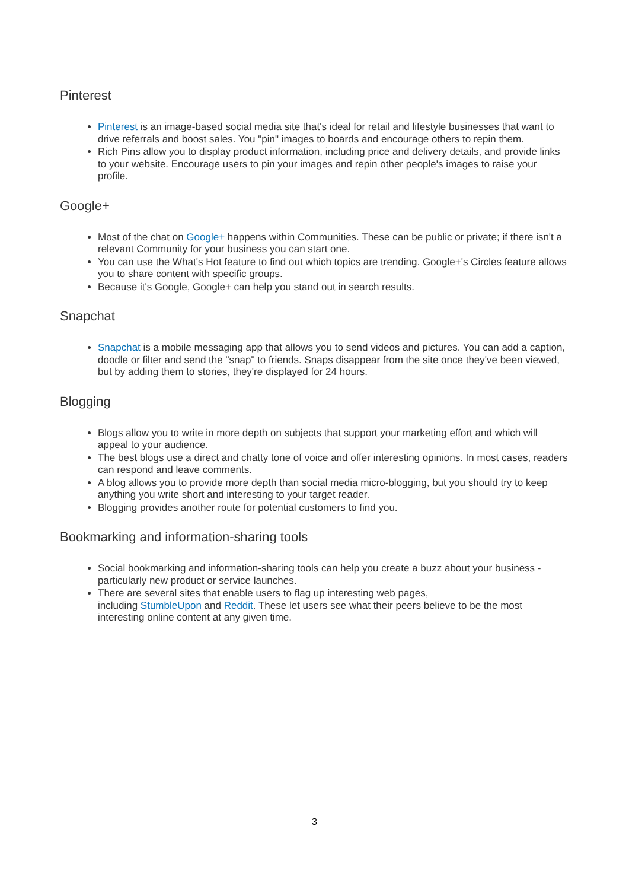Pinterest
Pinterest is an image-based social media site that's ideal for retail and lifestyle businesses that want to drive referrals and boost sales. You "pin" images to boards and encourage others to repin them.
Rich Pins allow you to display product information, including price and delivery details, and provide links to your website. Encourage users to pin your images and repin other people's images to raise your profile.
Google+
Most of the chat on Google+ happens within Communities. These can be public or private; if there isn't a relevant Community for your business you can start one.
You can use the What's Hot feature to find out which topics are trending. Google+'s Circles feature allows you to share content with specific groups.
Because it's Google, Google+ can help you stand out in search results.
Snapchat
Snapchat is a mobile messaging app that allows you to send videos and pictures. You can add a caption, doodle or filter and send the "snap" to friends. Snaps disappear from the site once they've been viewed, but by adding them to stories, they're displayed for 24 hours.
Blogging
Blogs allow you to write in more depth on subjects that support your marketing effort and which will appeal to your audience.
The best blogs use a direct and chatty tone of voice and offer interesting opinions. In most cases, readers can respond and leave comments.
A blog allows you to provide more depth than social media micro-blogging, but you should try to keep anything you write short and interesting to your target reader.
Blogging provides another route for potential customers to find you.
Bookmarking and information-sharing tools
Social bookmarking and information-sharing tools can help you create a buzz about your business - particularly new product or service launches.
There are several sites that enable users to flag up interesting web pages,
including StumbleUpon and Reddit. These let users see what their peers believe to be the most interesting online content at any given time.
3